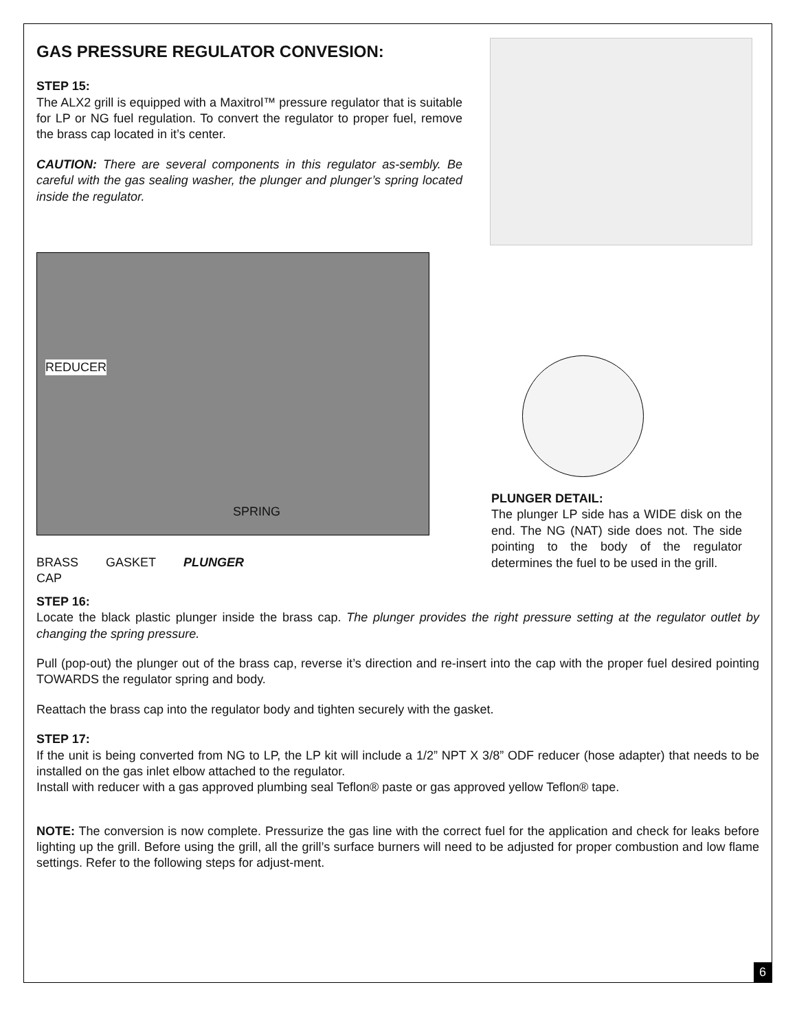GAS PRESSURE REGULATOR CONVESION:
STEP 15:
The ALX2 grill is equipped with a Maxitrol™ pressure regulator that is suitable for LP or NG fuel regulation. To convert the regulator to proper fuel, remove the brass cap located in it’s center.
CAUTION: There are several components in this regulator as-sembly. Be careful with the gas sealing washer, the plunger and plunger’s spring located inside the regulator.
REDUCER
SPRING
BRASS
CAP GASKET PLUNGER
PLUNGER DETAIL:
The plunger LP side has a WIDE disk on the end. The NG (NAT) side does not. The side pointing to the body of the regulator determines the fuel to be used in the grill.
STEP 16:
Locate the black plastic plunger inside the brass cap. The plunger provides the right pressure setting at the regulator outlet by changing the spring pressure.
Pull (pop-out) the plunger out of the brass cap, reverse it’s direction and re-insert into the cap with the proper fuel desired pointing TOWARDS the regulator spring and body.
Reattach the brass cap into the regulator body and tighten securely with the gasket.
STEP 17:
If the unit is being converted from NG to LP, the LP kit will include a 1/2” NPT X 3/8” ODF reducer (hose adapter) that needs to be installed on the gas inlet elbow attached to the regulator.
Install with reducer with a gas approved plumbing seal Teflon® paste or gas approved yellow Teflon® tape.
NOTE: The conversion is now complete. Pressurize the gas line with the correct fuel for the application and check for leaks before lighting up the grill. Before using the grill, all the grill’s surface burners will need to be adjusted for proper combustion and low flame settings. Refer to the following steps for adjust-ment.
6